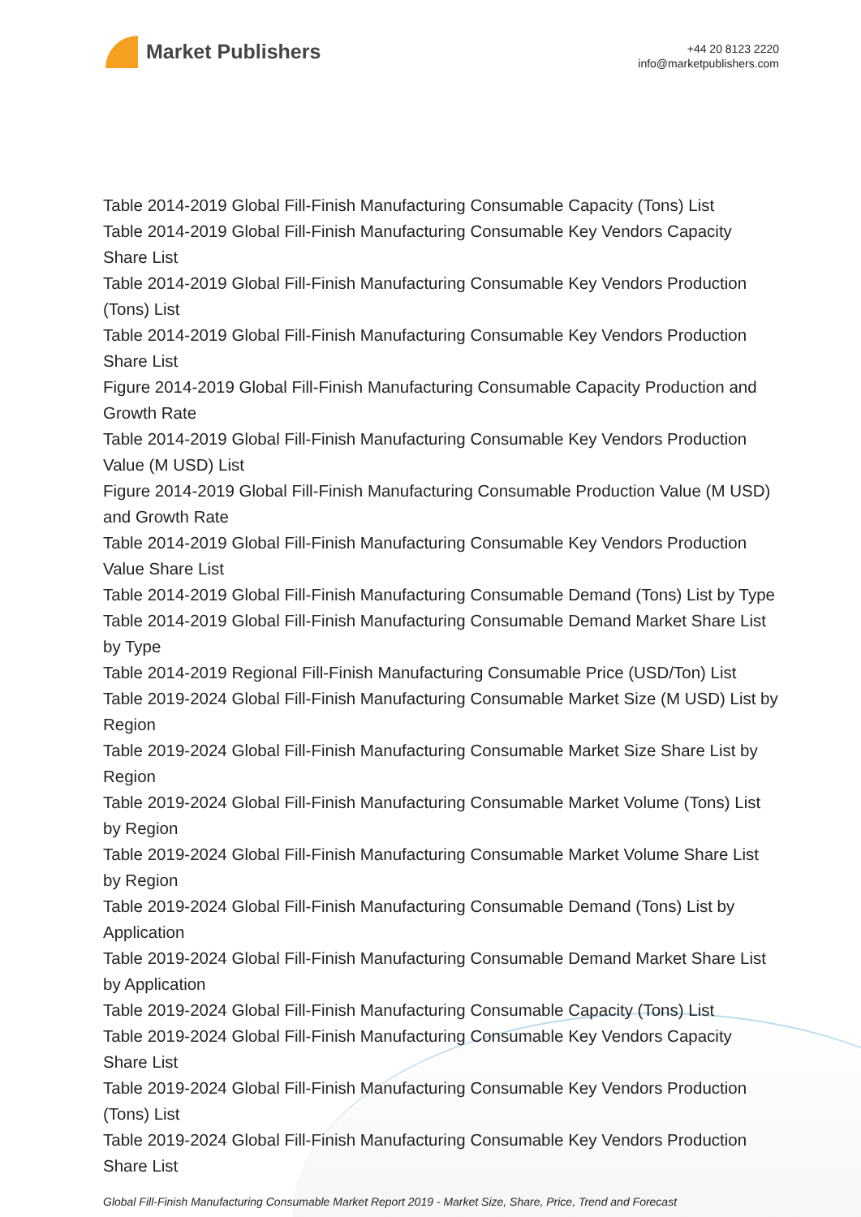Market Publishers
+44 20 8123 2220
info@marketpublishers.com
Table 2014-2019 Global Fill-Finish Manufacturing Consumable Capacity (Tons) List
Table 2014-2019 Global Fill-Finish Manufacturing Consumable Key Vendors Capacity Share List
Table 2014-2019 Global Fill-Finish Manufacturing Consumable Key Vendors Production (Tons) List
Table 2014-2019 Global Fill-Finish Manufacturing Consumable Key Vendors Production Share List
Figure 2014-2019 Global Fill-Finish Manufacturing Consumable Capacity Production and Growth Rate
Table 2014-2019 Global Fill-Finish Manufacturing Consumable Key Vendors Production Value (M USD) List
Figure 2014-2019 Global Fill-Finish Manufacturing Consumable Production Value (M USD) and Growth Rate
Table 2014-2019 Global Fill-Finish Manufacturing Consumable Key Vendors Production Value Share List
Table 2014-2019 Global Fill-Finish Manufacturing Consumable Demand (Tons) List by Type
Table 2014-2019 Global Fill-Finish Manufacturing Consumable Demand Market Share List by Type
Table 2014-2019 Regional Fill-Finish Manufacturing Consumable Price (USD/Ton) List
Table 2019-2024 Global Fill-Finish Manufacturing Consumable Market Size (M USD) List by Region
Table 2019-2024 Global Fill-Finish Manufacturing Consumable Market Size Share List by Region
Table 2019-2024 Global Fill-Finish Manufacturing Consumable Market Volume (Tons) List by Region
Table 2019-2024 Global Fill-Finish Manufacturing Consumable Market Volume Share List by Region
Table 2019-2024 Global Fill-Finish Manufacturing Consumable Demand (Tons) List by Application
Table 2019-2024 Global Fill-Finish Manufacturing Consumable Demand Market Share List by Application
Table 2019-2024 Global Fill-Finish Manufacturing Consumable Capacity (Tons) List
Table 2019-2024 Global Fill-Finish Manufacturing Consumable Key Vendors Capacity Share List
Table 2019-2024 Global Fill-Finish Manufacturing Consumable Key Vendors Production (Tons) List
Table 2019-2024 Global Fill-Finish Manufacturing Consumable Key Vendors Production Share List
Global Fill-Finish Manufacturing Consumable Market Report 2019 - Market Size, Share, Price, Trend and Forecast